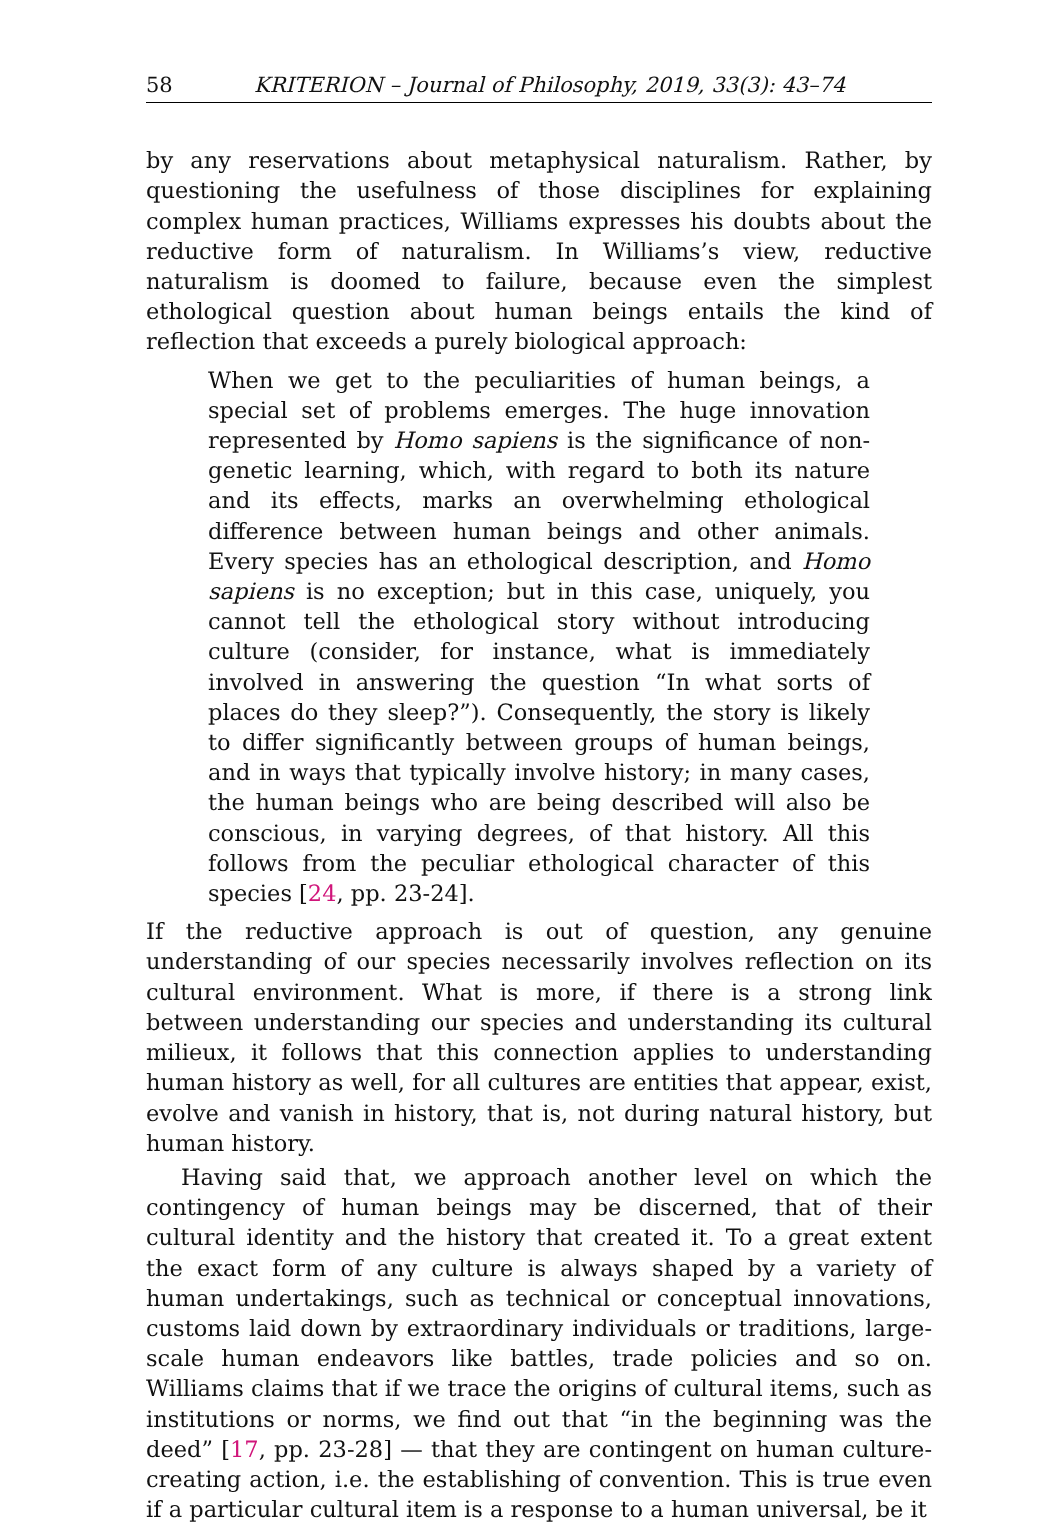58 KRITERION – Journal of Philosophy, 2019, 33(3): 43–74
by any reservations about metaphysical naturalism. Rather, by questioning the usefulness of those disciplines for explaining complex human practices, Williams expresses his doubts about the reductive form of naturalism. In Williams’s view, reductive naturalism is doomed to failure, because even the simplest ethological question about human beings entails the kind of reflection that exceeds a purely biological approach:
When we get to the peculiarities of human beings, a special set of problems emerges. The huge innovation represented by Homo sapiens is the significance of non-genetic learning, which, with regard to both its nature and its effects, marks an overwhelming ethological difference between human beings and other animals. Every species has an ethological description, and Homo sapiens is no exception; but in this case, uniquely, you cannot tell the ethological story without introducing culture (consider, for instance, what is immediately involved in answering the question “In what sorts of places do they sleep?”). Consequently, the story is likely to differ significantly between groups of human beings, and in ways that typically involve history; in many cases, the human beings who are being described will also be conscious, in varying degrees, of that history. All this follows from the peculiar ethological character of this species [24, pp. 23-24].
If the reductive approach is out of question, any genuine understanding of our species necessarily involves reflection on its cultural environment. What is more, if there is a strong link between understanding our species and understanding its cultural milieux, it follows that this connection applies to understanding human history as well, for all cultures are entities that appear, exist, evolve and vanish in history, that is, not during natural history, but human history.
Having said that, we approach another level on which the contingency of human beings may be discerned, that of their cultural identity and the history that created it. To a great extent the exact form of any culture is always shaped by a variety of human undertakings, such as technical or conceptual innovations, customs laid down by extraordinary individuals or traditions, large-scale human endeavors like battles, trade policies and so on. Williams claims that if we trace the origins of cultural items, such as institutions or norms, we find out that “in the beginning was the deed” [17, pp. 23-28] — that they are contingent on human culture-creating action, i.e. the establishing of convention. This is true even if a particular cultural item is a response to a human universal, be it